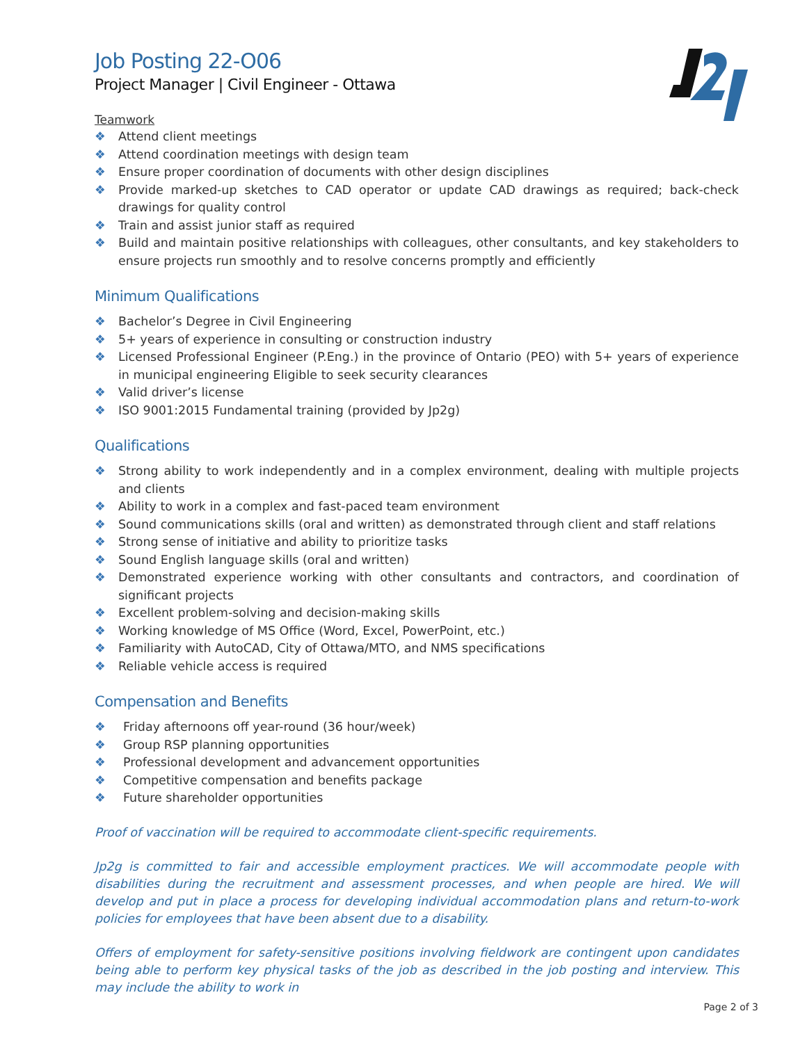Job Posting 22-O06
Project Manager | Civil Engineer - Ottawa
Teamwork
❖ Attend client meetings
❖ Attend coordination meetings with design team
❖ Ensure proper coordination of documents with other design disciplines
❖ Provide marked-up sketches to CAD operator or update CAD drawings as required; back-check drawings for quality control
❖ Train and assist junior staff as required
❖ Build and maintain positive relationships with colleagues, other consultants, and key stakeholders to ensure projects run smoothly and to resolve concerns promptly and efficiently
Minimum Qualifications
❖ Bachelor’s Degree in Civil Engineering
❖ 5+ years of experience in consulting or construction industry
❖ Licensed Professional Engineer (P.Eng.) in the province of Ontario (PEO) with 5+ years of experience in municipal engineering Eligible to seek security clearances
❖ Valid driver’s license
❖ ISO 9001:2015 Fundamental training (provided by Jp2g)
Qualifications
❖ Strong ability to work independently and in a complex environment, dealing with multiple projects and clients
❖ Ability to work in a complex and fast-paced team environment
❖ Sound communications skills (oral and written) as demonstrated through client and staff relations
❖ Strong sense of initiative and ability to prioritize tasks
❖ Sound English language skills (oral and written)
❖ Demonstrated experience working with other consultants and contractors, and coordination of significant projects
❖ Excellent problem-solving and decision-making skills
❖ Working knowledge of MS Office (Word, Excel, PowerPoint, etc.)
❖ Familiarity with AutoCAD, City of Ottawa/MTO, and NMS specifications
❖ Reliable vehicle access is required
Compensation and Benefits
❖ Friday afternoons off year-round (36 hour/week)
❖ Group RSP planning opportunities
❖ Professional development and advancement opportunities
❖ Competitive compensation and benefits package
❖ Future shareholder opportunities
Proof of vaccination will be required to accommodate client-specific requirements.
Jp2g is committed to fair and accessible employment practices. We will accommodate people with disabilities during the recruitment and assessment processes, and when people are hired. We will develop and put in place a process for developing individual accommodation plans and return-to-work policies for employees that have been absent due to a disability.
Offers of employment for safety-sensitive positions involving fieldwork are contingent upon candidates being able to perform key physical tasks of the job as described in the job posting and interview. This may include the ability to work in
Page 2 of 3